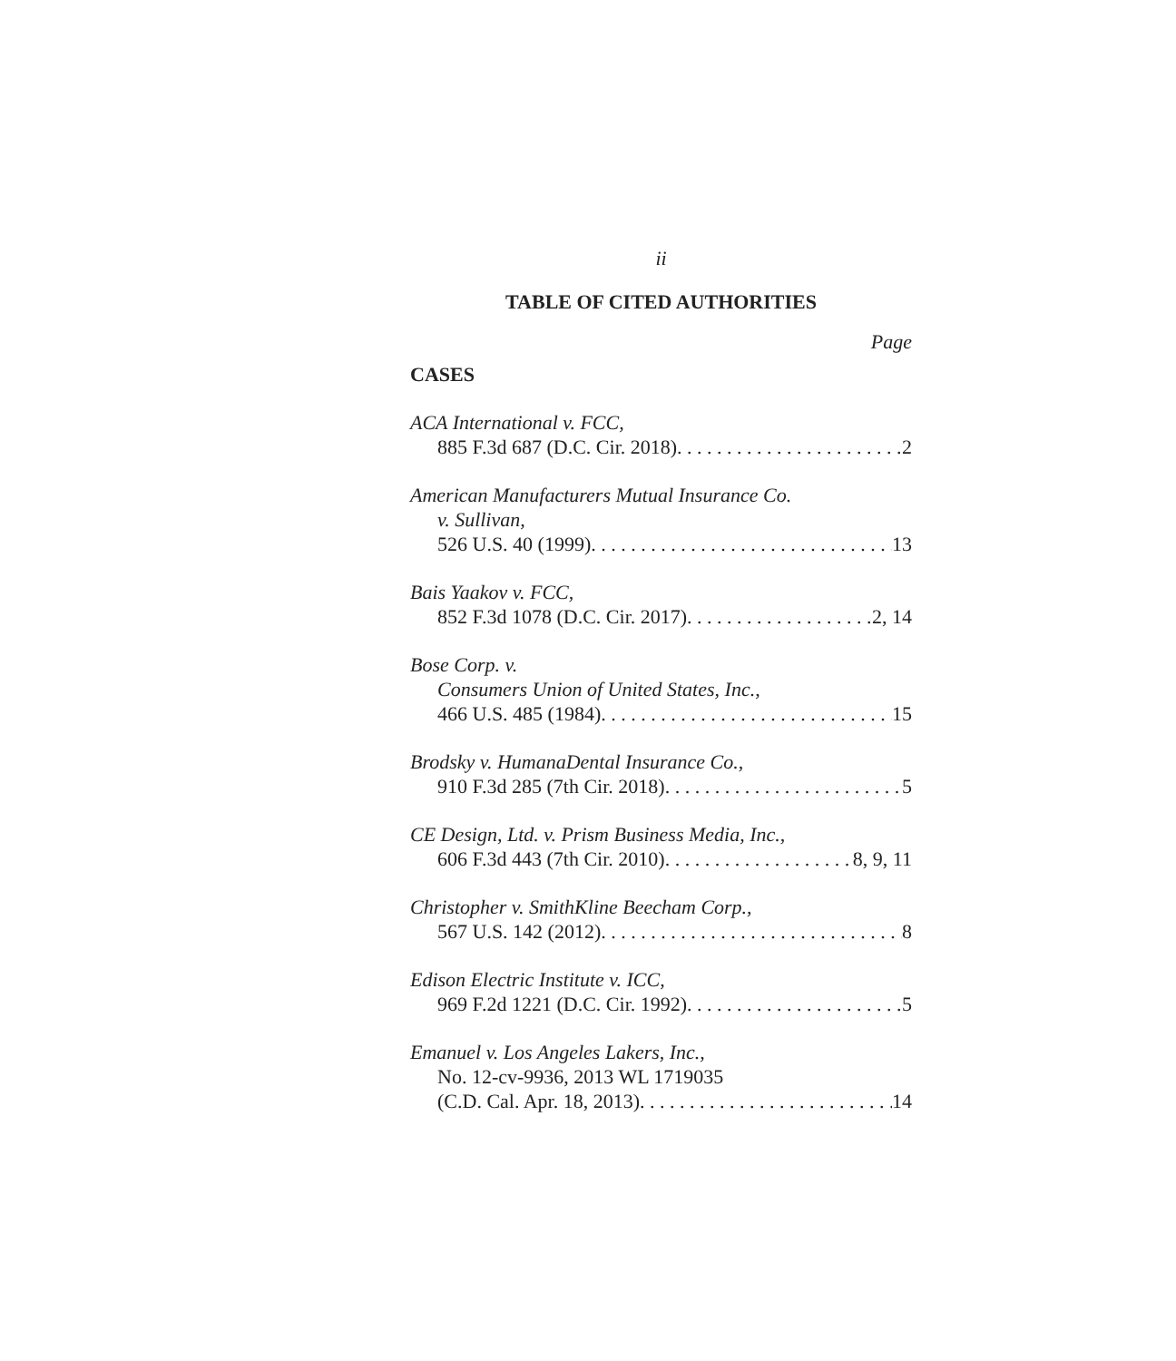ii
TABLE OF CITED AUTHORITIES
Page
CASES
ACA International v. FCC,
885 F.3d 687 (D.C. Cir. 2018) 2
American Manufacturers Mutual Insurance Co.
v. Sullivan,
526 U.S. 40 (1999) 13
Bais Yaakov v. FCC,
852 F.3d 1078 (D.C. Cir. 2017) 2, 14
Bose Corp. v.
Consumers Union of United States, Inc.,
466 U.S. 485 (1984) 15
Brodsky v. HumanaDental Insurance Co.,
910 F.3d 285 (7th Cir. 2018) 5
CE Design, Ltd. v. Prism Business Media, Inc.,
606 F.3d 443 (7th Cir. 2010) 8, 9, 11
Christopher v. SmithKline Beecham Corp.,
567 U.S. 142 (2012) 8
Edison Electric Institute v. ICC,
969 F.2d 1221 (D.C. Cir. 1992) 5
Emanuel v. Los Angeles Lakers, Inc.,
No. 12-cv-9936, 2013 WL 1719035
(C.D. Cal. Apr. 18, 2013) 14